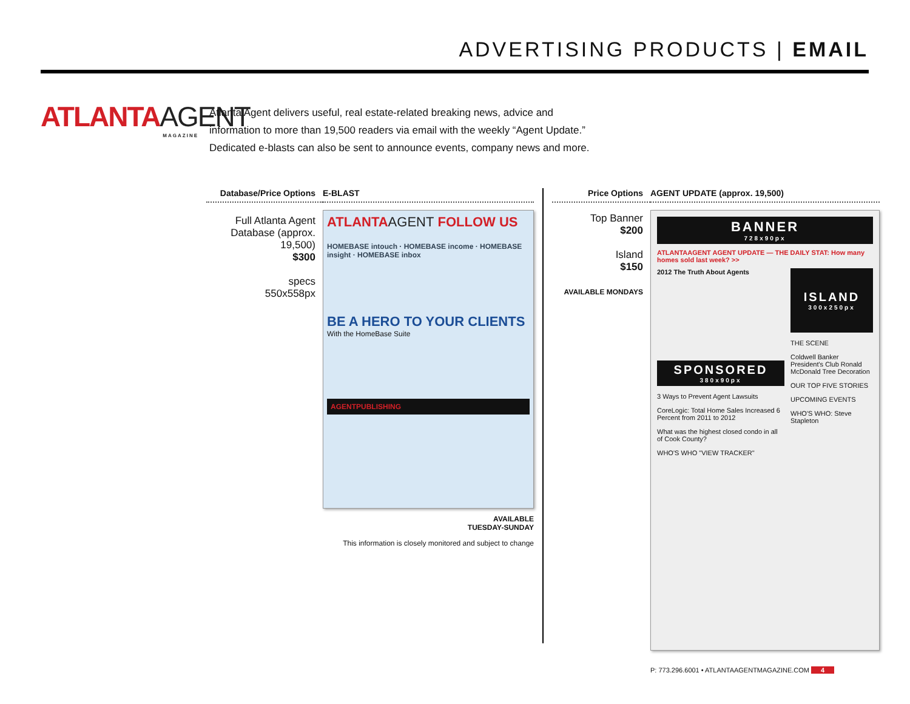ADVERTISING PRODUCTS | EMAIL
ATLANTAAGENT
MAGAZINE
Atlanta Agent delivers useful, real estate-related breaking news, advice and information to more than 19,500 readers via email with the weekly “Agent Update.” Dedicated e-blasts can also be sent to announce events, company news and more.
Database/Price Options
E-BLAST
Full Atlanta Agent Database (approx. 19,500)
$300
specs
550x558px
ATLANTAAGENT FOLLOW US
HOMEBASE intouch · HOMEBASE income · HOMEBASE insight · HOMEBASE inbox
BE A HERO TO YOUR CLIENTS
With the HomeBase Suite
AGENTPUBLISHING
AVAILABLE
TUESDAY-SUNDAY
This information is closely monitored and subject to change
Price Options AGENT UPDATE (approx. 19,500)
Top Banner
$200
Island
$150
AVAILABLE MONDAYS
BANNER
728x90px
ATLANTAAGENT AGENT UPDATE — THE DAILY STAT: How many homes sold last week? >>
2012 The Truth About Agents
SPONSORED
380x90px
3 Ways to Prevent Agent Lawsuits
CoreLogic: Total Home Sales Increased 6 Percent from 2011 to 2012
What was the highest closed condo in all of Cook County?
WHO'S WHO "VIEW TRACKER"
ISLAND
300x250px
THE SCENE
Coldwell Banker President's Club Ronald McDonald Tree Decoration
OUR TOP FIVE STORIES
UPCOMING EVENTS
WHO'S WHO: Steve Stapleton
P: 773.296.6001 • ATLANTAAGENTMAGAZINE.COM 4